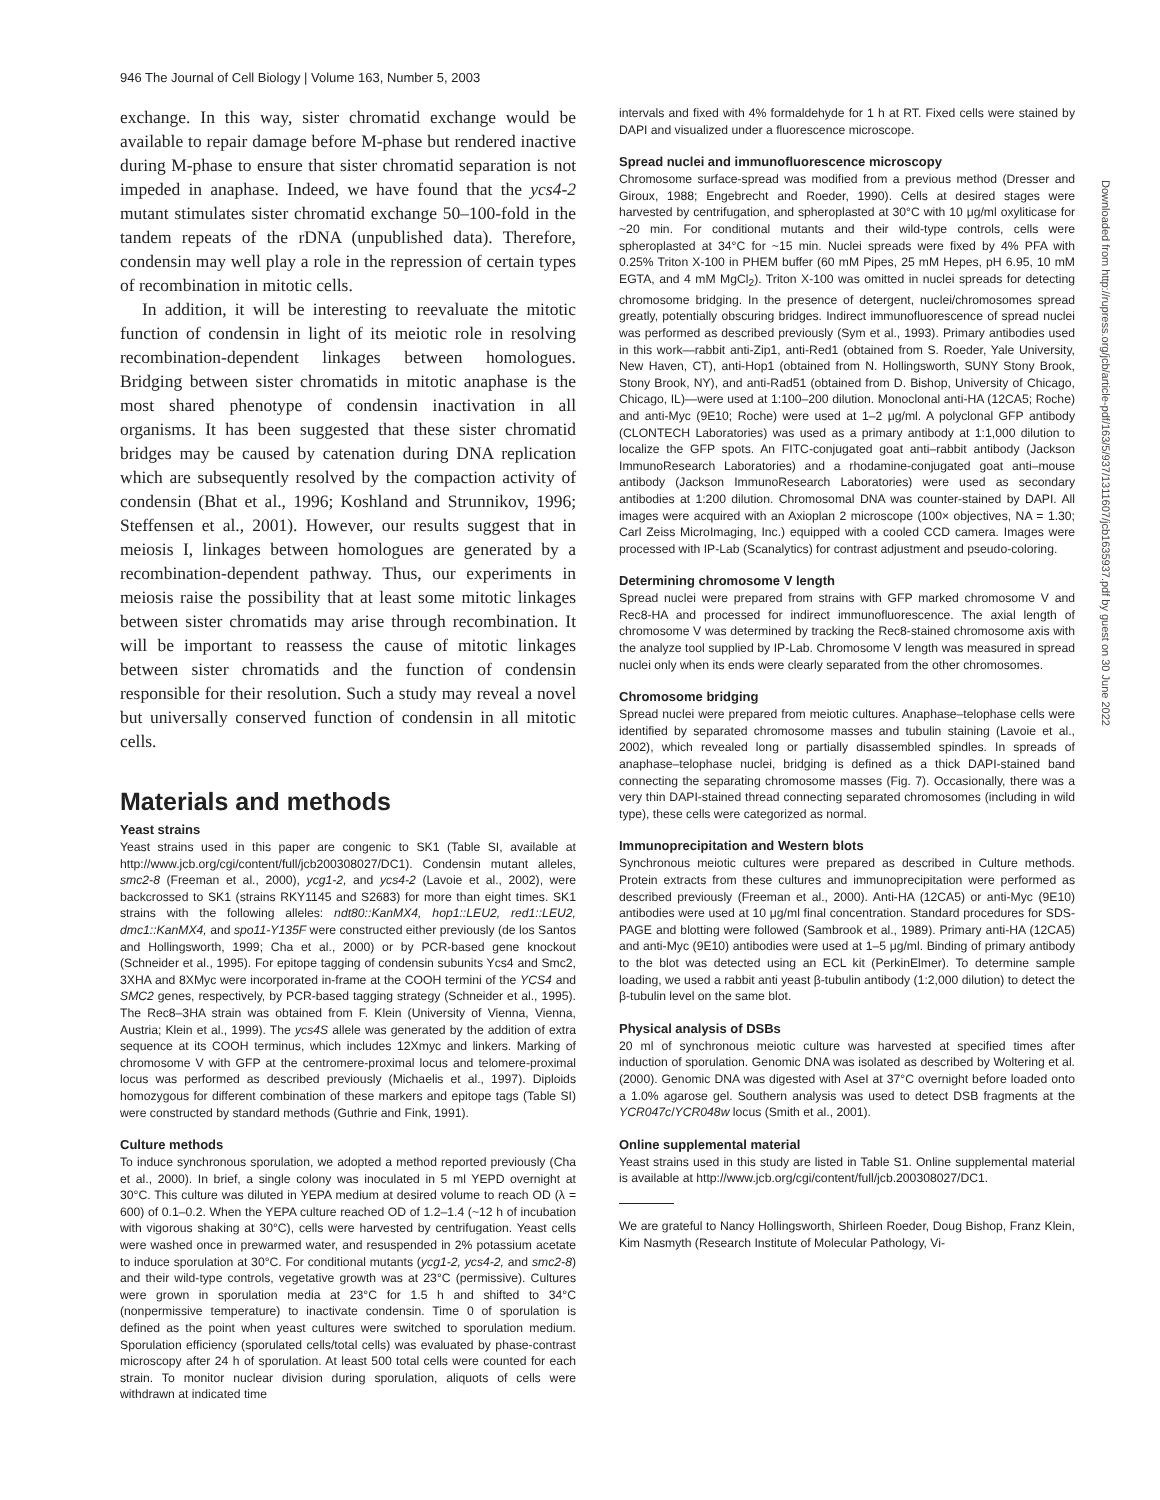946 The Journal of Cell Biology | Volume 163, Number 5, 2003
Downloaded from http://rupress.org/jcb/article-pdf/163/5/937/1311607/jcb1635937.pdf by guest on 30 June 2022
exchange. In this way, sister chromatid exchange would be available to repair damage before M-phase but rendered inactive during M-phase to ensure that sister chromatid separation is not impeded in anaphase. Indeed, we have found that the ycs4-2 mutant stimulates sister chromatid exchange 50–100-fold in the tandem repeats of the rDNA (unpublished data). Therefore, condensin may well play a role in the repression of certain types of recombination in mitotic cells.
In addition, it will be interesting to reevaluate the mitotic function of condensin in light of its meiotic role in resolving recombination-dependent linkages between homologues. Bridging between sister chromatids in mitotic anaphase is the most shared phenotype of condensin inactivation in all organisms. It has been suggested that these sister chromatid bridges may be caused by catenation during DNA replication which are subsequently resolved by the compaction activity of condensin (Bhat et al., 1996; Koshland and Strunnikov, 1996; Steffensen et al., 2001). However, our results suggest that in meiosis I, linkages between homologues are generated by a recombination-dependent pathway. Thus, our experiments in meiosis raise the possibility that at least some mitotic linkages between sister chromatids may arise through recombination. It will be important to reassess the cause of mitotic linkages between sister chromatids and the function of condensin responsible for their resolution. Such a study may reveal a novel but universally conserved function of condensin in all mitotic cells.
Materials and methods
Yeast strains
Yeast strains used in this paper are congenic to SK1 (Table SI, available at http://www.jcb.org/cgi/content/full/jcb200308027/DC1). Condensin mutant alleles, smc2-8 (Freeman et al., 2000), ycg1-2, and ycs4-2 (Lavoie et al., 2002), were backcrossed to SK1 (strains RKY1145 and S2683) for more than eight times. SK1 strains with the following alleles: ndt80::KanMX4, hop1::LEU2, red1::LEU2, dmc1::KanMX4, and spo11-Y135F were constructed either previously (de los Santos and Hollingsworth, 1999; Cha et al., 2000) or by PCR-based gene knockout (Schneider et al., 1995). For epitope tagging of condensin subunits Ycs4 and Smc2, 3XHA and 8XMyc were incorporated in-frame at the COOH termini of the YCS4 and SMC2 genes, respectively, by PCR-based tagging strategy (Schneider et al., 1995). The Rec8–3HA strain was obtained from F. Klein (University of Vienna, Vienna, Austria; Klein et al., 1999). The ycs4S allele was generated by the addition of extra sequence at its COOH terminus, which includes 12Xmyc and linkers. Marking of chromosome V with GFP at the centromere-proximal locus and telomere-proximal locus was performed as described previously (Michaelis et al., 1997). Diploids homozygous for different combination of these markers and epitope tags (Table SI) were constructed by standard methods (Guthrie and Fink, 1991).
Culture methods
To induce synchronous sporulation, we adopted a method reported previously (Cha et al., 2000). In brief, a single colony was inoculated in 5 ml YEPD overnight at 30°C. This culture was diluted in YEPA medium at desired volume to reach OD (λ = 600) of 0.1–0.2. When the YEPA culture reached OD of 1.2–1.4 (~12 h of incubation with vigorous shaking at 30°C), cells were harvested by centrifugation. Yeast cells were washed once in prewarmed water, and resuspended in 2% potassium acetate to induce sporulation at 30°C. For conditional mutants (ycg1-2, ycs4-2, and smc2-8) and their wild-type controls, vegetative growth was at 23°C (permissive). Cultures were grown in sporulation media at 23°C for 1.5 h and shifted to 34°C (nonpermissive temperature) to inactivate condensin. Time 0 of sporulation is defined as the point when yeast cultures were switched to sporulation medium. Sporulation efficiency (sporulated cells/total cells) was evaluated by phase-contrast microscopy after 24 h of sporulation. At least 500 total cells were counted for each strain. To monitor nuclear division during sporulation, aliquots of cells were withdrawn at indicated time
intervals and fixed with 4% formaldehyde for 1 h at RT. Fixed cells were stained by DAPI and visualized under a fluorescence microscope.
Spread nuclei and immunofluorescence microscopy
Chromosome surface-spread was modified from a previous method (Dresser and Giroux, 1988; Engebrecht and Roeder, 1990). Cells at desired stages were harvested by centrifugation, and spheroplasted at 30°C with 10 μg/ml oxyliticase for ~20 min. For conditional mutants and their wild-type controls, cells were spheroplasted at 34°C for ~15 min. Nuclei spreads were fixed by 4% PFA with 0.25% Triton X-100 in PHEM buffer (60 mM Pipes, 25 mM Hepes, pH 6.95, 10 mM EGTA, and 4 mM MgCl<sub>2</sub>). Triton X-100 was omitted in nuclei spreads for detecting chromosome bridging. In the presence of detergent, nuclei/chromosomes spread greatly, potentially obscuring bridges. Indirect immunofluorescence of spread nuclei was performed as described previously (Sym et al., 1993). Primary antibodies used in this work—rabbit anti-Zip1, anti-Red1 (obtained from S. Roeder, Yale University, New Haven, CT), anti-Hop1 (obtained from N. Hollingsworth, SUNY Stony Brook, Stony Brook, NY), and anti-Rad51 (obtained from D. Bishop, University of Chicago, Chicago, IL)—were used at 1:100–200 dilution. Monoclonal anti-HA (12CA5; Roche) and anti-Myc (9E10; Roche) were used at 1–2 μg/ml. A polyclonal GFP antibody (CLONTECH Laboratories) was used as a primary antibody at 1:1,000 dilution to localize the GFP spots. An FITC-conjugated goat anti–rabbit antibody (Jackson ImmunoResearch Laboratories) and a rhodamine-conjugated goat anti–mouse antibody (Jackson ImmunoResearch Laboratories) were used as secondary antibodies at 1:200 dilution. Chromosomal DNA was counter-stained by DAPI. All images were acquired with an Axioplan 2 microscope (100× objectives, NA = 1.30; Carl Zeiss MicroImaging, Inc.) equipped with a cooled CCD camera. Images were processed with IP-Lab (Scanalytics) for contrast adjustment and pseudo-coloring.
Determining chromosome V length
Spread nuclei were prepared from strains with GFP marked chromosome V and Rec8-HA and processed for indirect immunofluorescence. The axial length of chromosome V was determined by tracking the Rec8-stained chromosome axis with the analyze tool supplied by IP-Lab. Chromosome V length was measured in spread nuclei only when its ends were clearly separated from the other chromosomes.
Chromosome bridging
Spread nuclei were prepared from meiotic cultures. Anaphase–telophase cells were identified by separated chromosome masses and tubulin staining (Lavoie et al., 2002), which revealed long or partially disassembled spindles. In spreads of anaphase–telophase nuclei, bridging is defined as a thick DAPI-stained band connecting the separating chromosome masses (Fig. 7). Occasionally, there was a very thin DAPI-stained thread connecting separated chromosomes (including in wild type), these cells were categorized as normal.
Immunoprecipitation and Western blots
Synchronous meiotic cultures were prepared as described in Culture methods. Protein extracts from these cultures and immunoprecipitation were performed as described previously (Freeman et al., 2000). Anti-HA (12CA5) or anti-Myc (9E10) antibodies were used at 10 μg/ml final concentration. Standard procedures for SDS-PAGE and blotting were followed (Sambrook et al., 1989). Primary anti-HA (12CA5) and anti-Myc (9E10) antibodies were used at 1–5 μg/ml. Binding of primary antibody to the blot was detected using an ECL kit (PerkinElmer). To determine sample loading, we used a rabbit anti yeast β-tubulin antibody (1:2,000 dilution) to detect the β-tubulin level on the same blot.
Physical analysis of DSBs
20 ml of synchronous meiotic culture was harvested at specified times after induction of sporulation. Genomic DNA was isolated as described by Woltering et al. (2000). Genomic DNA was digested with AseI at 37°C overnight before loaded onto a 1.0% agarose gel. Southern analysis was used to detect DSB fragments at the YCR047c/YCR048w locus (Smith et al., 2001).
Online supplemental material
Yeast strains used in this study are listed in Table S1. Online supplemental material is available at http://www.jcb.org/cgi/content/full/jcb.200308027/DC1.
We are grateful to Nancy Hollingsworth, Shirleen Roeder, Doug Bishop, Franz Klein, Kim Nasmyth (Research Institute of Molecular Pathology, Vi-